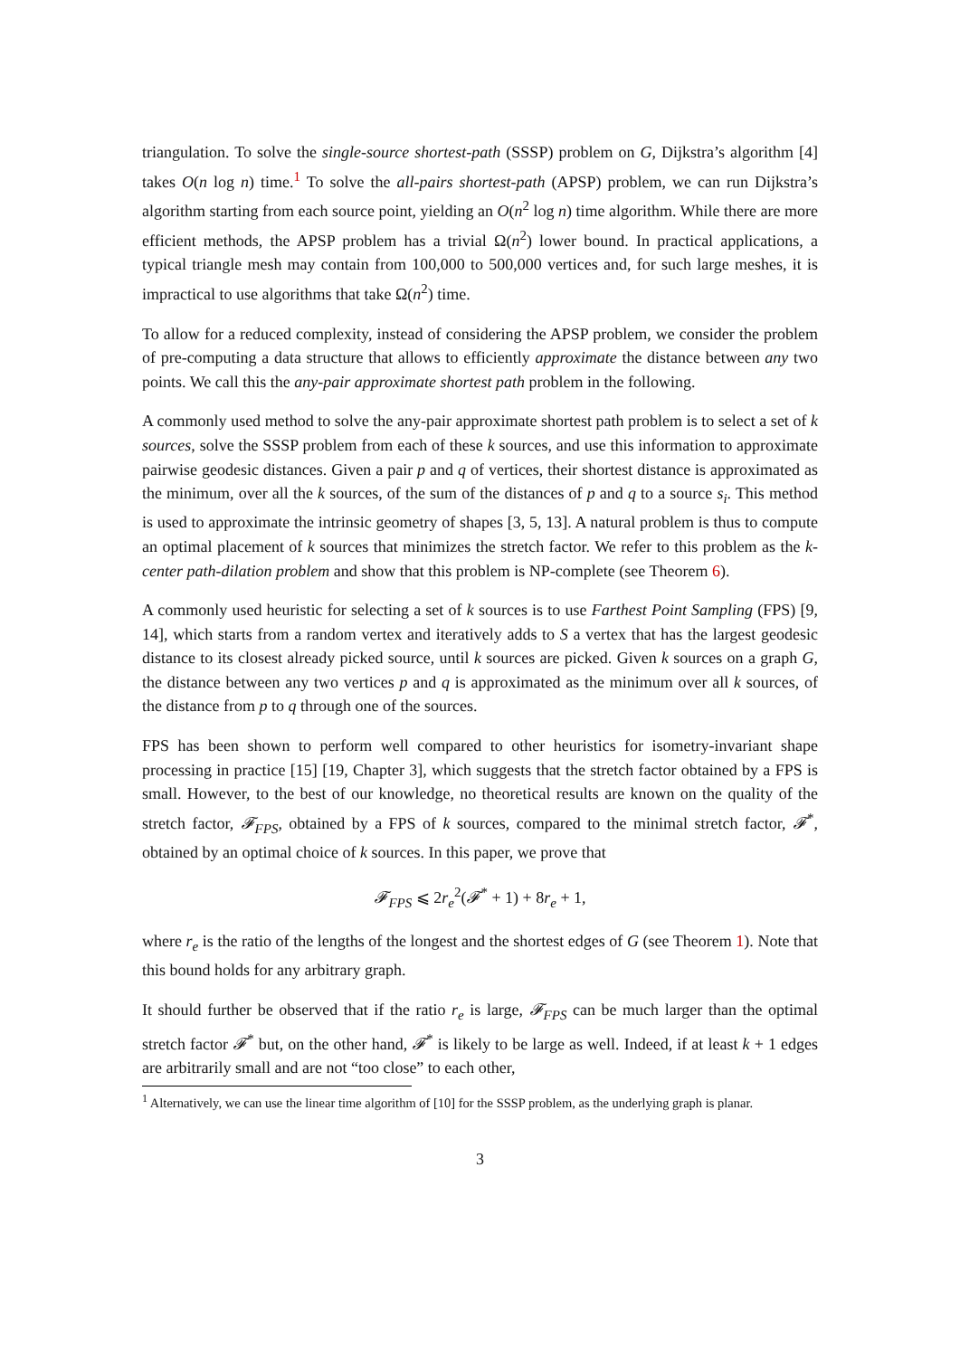triangulation. To solve the single-source shortest-path (SSSP) problem on G, Dijkstra’s algorithm [4] takes O(n log n) time.<sup>1</sup> To solve the all-pairs shortest-path (APSP) problem, we can run Dijkstra’s algorithm starting from each source point, yielding an O(n<sup>2</sup> log n) time algorithm. While there are more efficient methods, the APSP problem has a trivial Ω(n<sup>2</sup>) lower bound. In practical applications, a typical triangle mesh may contain from 100,000 to 500,000 vertices and, for such large meshes, it is impractical to use algorithms that take Ω(n<sup>2</sup>) time.
To allow for a reduced complexity, instead of considering the APSP problem, we consider the problem of pre-computing a data structure that allows to efficiently approximate the distance between any two points. We call this the any-pair approximate shortest path problem in the following.
A commonly used method to solve the any-pair approximate shortest path problem is to select a set of k sources, solve the SSSP problem from each of these k sources, and use this information to approximate pairwise geodesic distances. Given a pair p and q of vertices, their shortest distance is approximated as the minimum, over all the k sources, of the sum of the distances of p and q to a source s<sub>i</sub>. This method is used to approximate the intrinsic geometry of shapes [3, 5, 13]. A natural problem is thus to compute an optimal placement of k sources that minimizes the stretch factor. We refer to this problem as the k-center path-dilation problem and show that this problem is NP-complete (see Theorem 6).
A commonly used heuristic for selecting a set of k sources is to use Farthest Point Sampling (FPS) [9, 14], which starts from a random vertex and iteratively adds to S a vertex that has the largest geodesic distance to its closest already picked source, until k sources are picked. Given k sources on a graph G, the distance between any two vertices p and q is approximated as the minimum over all k sources, of the distance from p to q through one of the sources.
FPS has been shown to perform well compared to other heuristics for isometry-invariant shape processing in practice [15] [19, Chapter 3], which suggests that the stretch factor obtained by a FPS is small. However, to the best of our knowledge, no theoretical results are known on the quality of the stretch factor, 𝓕<sub>FPS</sub>, obtained by a FPS of k sources, compared to the minimal stretch factor, 𝓕<sup>*</sup>, obtained by an optimal choice of k sources. In this paper, we prove that
𝓕<sub>FPS</sub> ⩽ 2r<sub>e</sub><sup>2</sup>(𝓕<sup>*</sup> + 1) + 8r<sub>e</sub> + 1,
where r<sub>e</sub> is the ratio of the lengths of the longest and the shortest edges of G (see Theorem 1). Note that this bound holds for any arbitrary graph.
It should further be observed that if the ratio r<sub>e</sub> is large, 𝓕<sub>FPS</sub> can be much larger than the optimal stretch factor 𝓕<sup>*</sup> but, on the other hand, 𝓕<sup>*</sup> is likely to be large as well. Indeed, if at least k + 1 edges are arbitrarily small and are not “too close” to each other,
<sup>1</sup> Alternatively, we can use the linear time algorithm of [10] for the SSSP problem, as the underlying graph is planar.
3